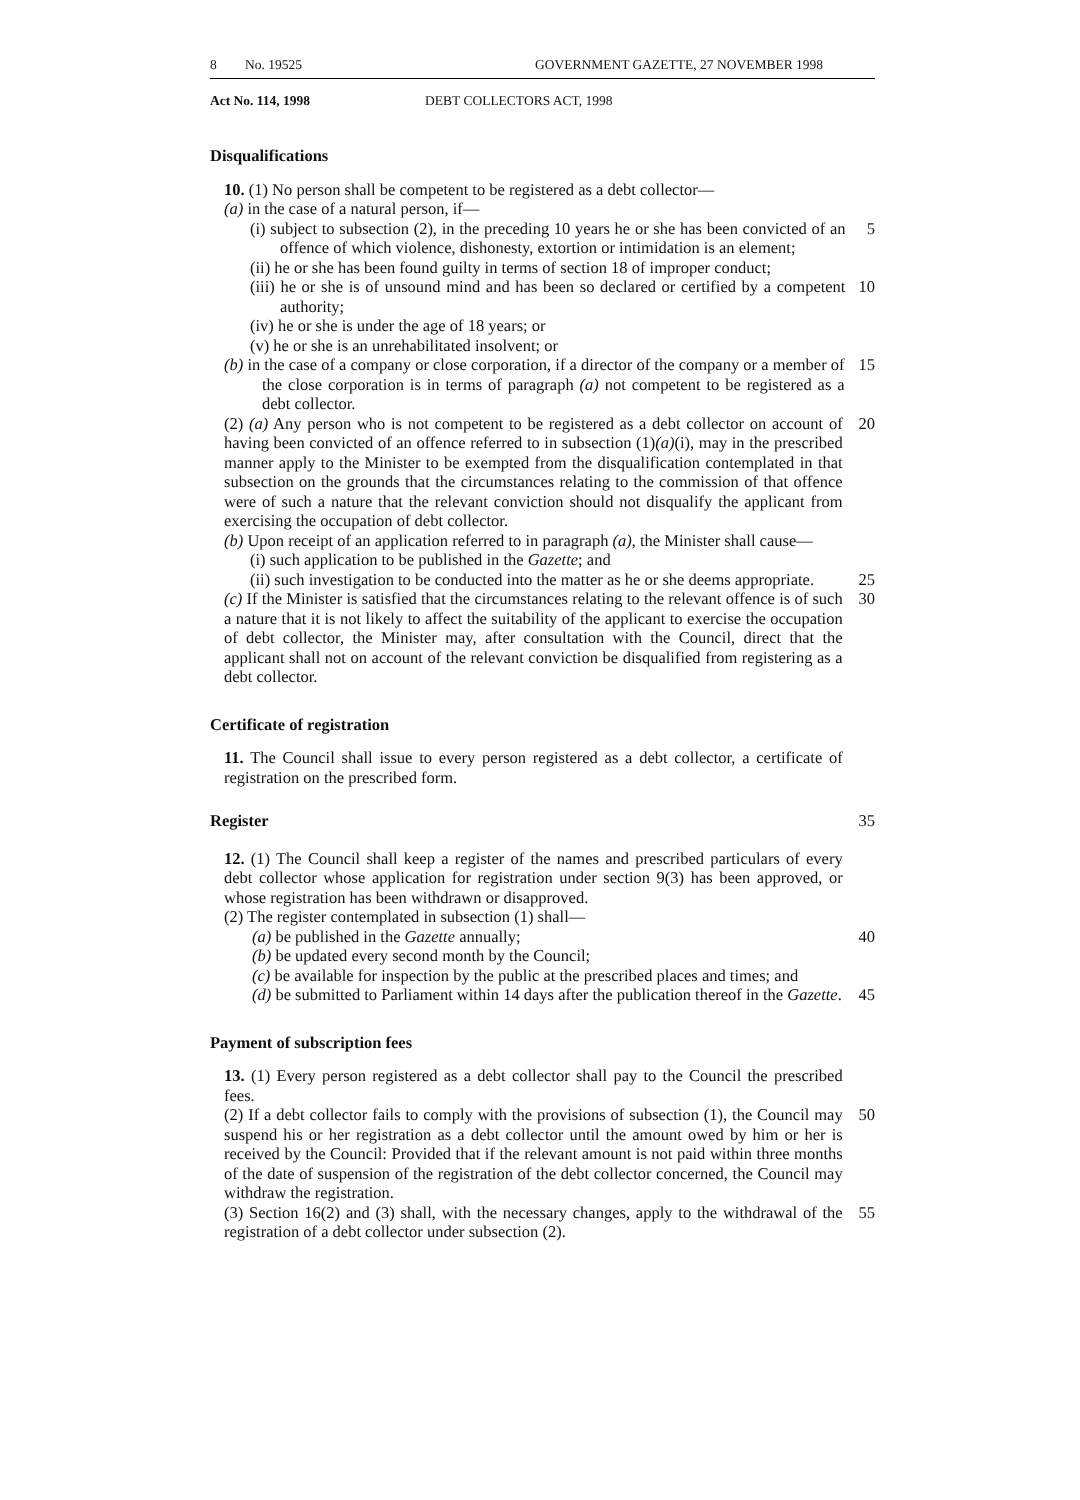8 No. 19525 GOVERNMENT GAZETTE, 27 NOVEMBER 1998
Act No. 114, 1998 DEBT COLLECTORS ACT, 1998
Disqualifications
10. (1) No person shall be competent to be registered as a debt collector—
(a) in the case of a natural person, if—
(i) subject to subsection (2), in the preceding 10 years he or she has been convicted of an offence of which violence, dishonesty, extortion or intimidation is an element;
5
(ii) he or she has been found guilty in terms of section 18 of improper conduct;
(iii) he or she is of unsound mind and has been so declared or certified by a competent authority;
10
(iv) he or she is under the age of 18 years; or
(v) he or she is an unrehabilitated insolvent; or
(b) in the case of a company or close corporation, if a director of the company or a member of the close corporation is in terms of paragraph (a) not competent to be registered as a debt collector.
15
(2) (a) Any person who is not competent to be registered as a debt collector on account of having been convicted of an offence referred to in subsection (1)(a)(i), may in the prescribed manner apply to the Minister to be exempted from the disqualification contemplated in that subsection on the grounds that the circumstances relating to the commission of that offence were of such a nature that the relevant conviction should not disqualify the applicant from exercising the occupation of debt collector.
20
(b) Upon receipt of an application referred to in paragraph (a), the Minister shall cause—
(i) such application to be published in the Gazette; and
(ii) such investigation to be conducted into the matter as he or she deems appropriate.
25
(c) If the Minister is satisfied that the circumstances relating to the relevant offence is of such a nature that it is not likely to affect the suitability of the applicant to exercise the occupation of debt collector, the Minister may, after consultation with the Council, direct that the applicant shall not on account of the relevant conviction be disqualified from registering as a debt collector.
30
Certificate of registration
11. The Council shall issue to every person registered as a debt collector, a certificate of registration on the prescribed form.
Register 35
12. (1) The Council shall keep a register of the names and prescribed particulars of every debt collector whose application for registration under section 9(3) has been approved, or whose registration has been withdrawn or disapproved.
(2) The register contemplated in subsection (1) shall—
(a) be published in the Gazette annually; 40
(b) be updated every second month by the Council;
(c) be available for inspection by the public at the prescribed places and times; and
(d) be submitted to Parliament within 14 days after the publication thereof in the Gazette.
45
Payment of subscription fees
13. (1) Every person registered as a debt collector shall pay to the Council the prescribed fees.
(2) If a debt collector fails to comply with the provisions of subsection (1), the Council may suspend his or her registration as a debt collector until the amount owed by him or her is received by the Council: Provided that if the relevant amount is not paid within three months of the date of suspension of the registration of the debt collector concerned, the Council may withdraw the registration.
50
(3) Section 16(2) and (3) shall, with the necessary changes, apply to the withdrawal of the registration of a debt collector under subsection (2).
55